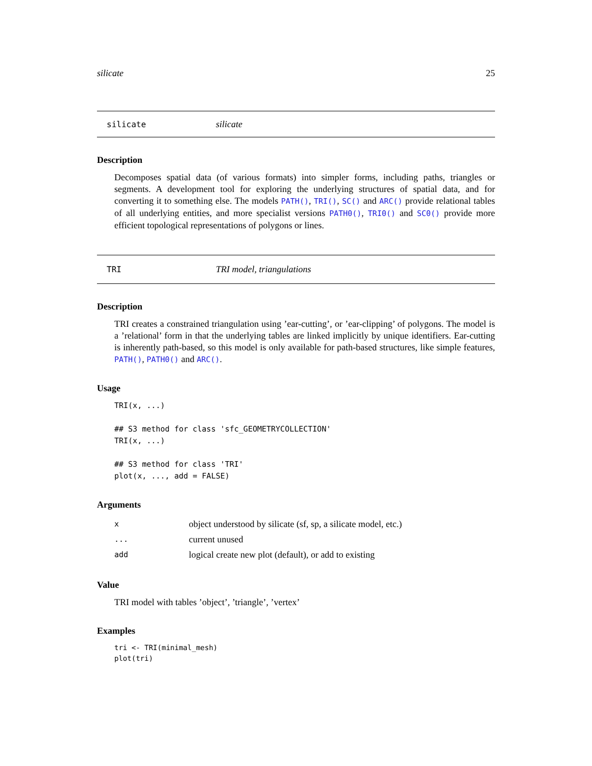silicate 25
silicate silicate
Description
Decomposes spatial data (of various formats) into simpler forms, including paths, triangles or segments. A development tool for exploring the underlying structures of spatial data, and for converting it to something else. The models PATH(), TRI(), SC() and ARC() provide relational tables of all underlying entities, and more specialist versions PATH0(), TRI0() and SC0() provide more efficient topological representations of polygons or lines.
TRI TRI model, triangulations
Description
TRI creates a constrained triangulation using ’ear-cutting’, or ’ear-clipping’ of polygons. The model is a ’relational’ form in that the underlying tables are linked implicitly by unique identifiers. Ear-cutting is inherently path-based, so this model is only available for path-based structures, like simple features, PATH(), PATH0() and ARC().
Usage
TRI(x, ...)

## S3 method for class 'sfc_GEOMETRYCOLLECTION'
TRI(x, ...)

## S3 method for class 'TRI'
plot(x, ..., add = FALSE)
Arguments
| x | object understood by silicate (sf, sp, a silicate model, etc.) |
| ... | current unused |
| add | logical create new plot (default), or add to existing |
Value
TRI model with tables ’object’, ’triangle’, ’vertex’
Examples
tri <- TRI(minimal_mesh)
plot(tri)